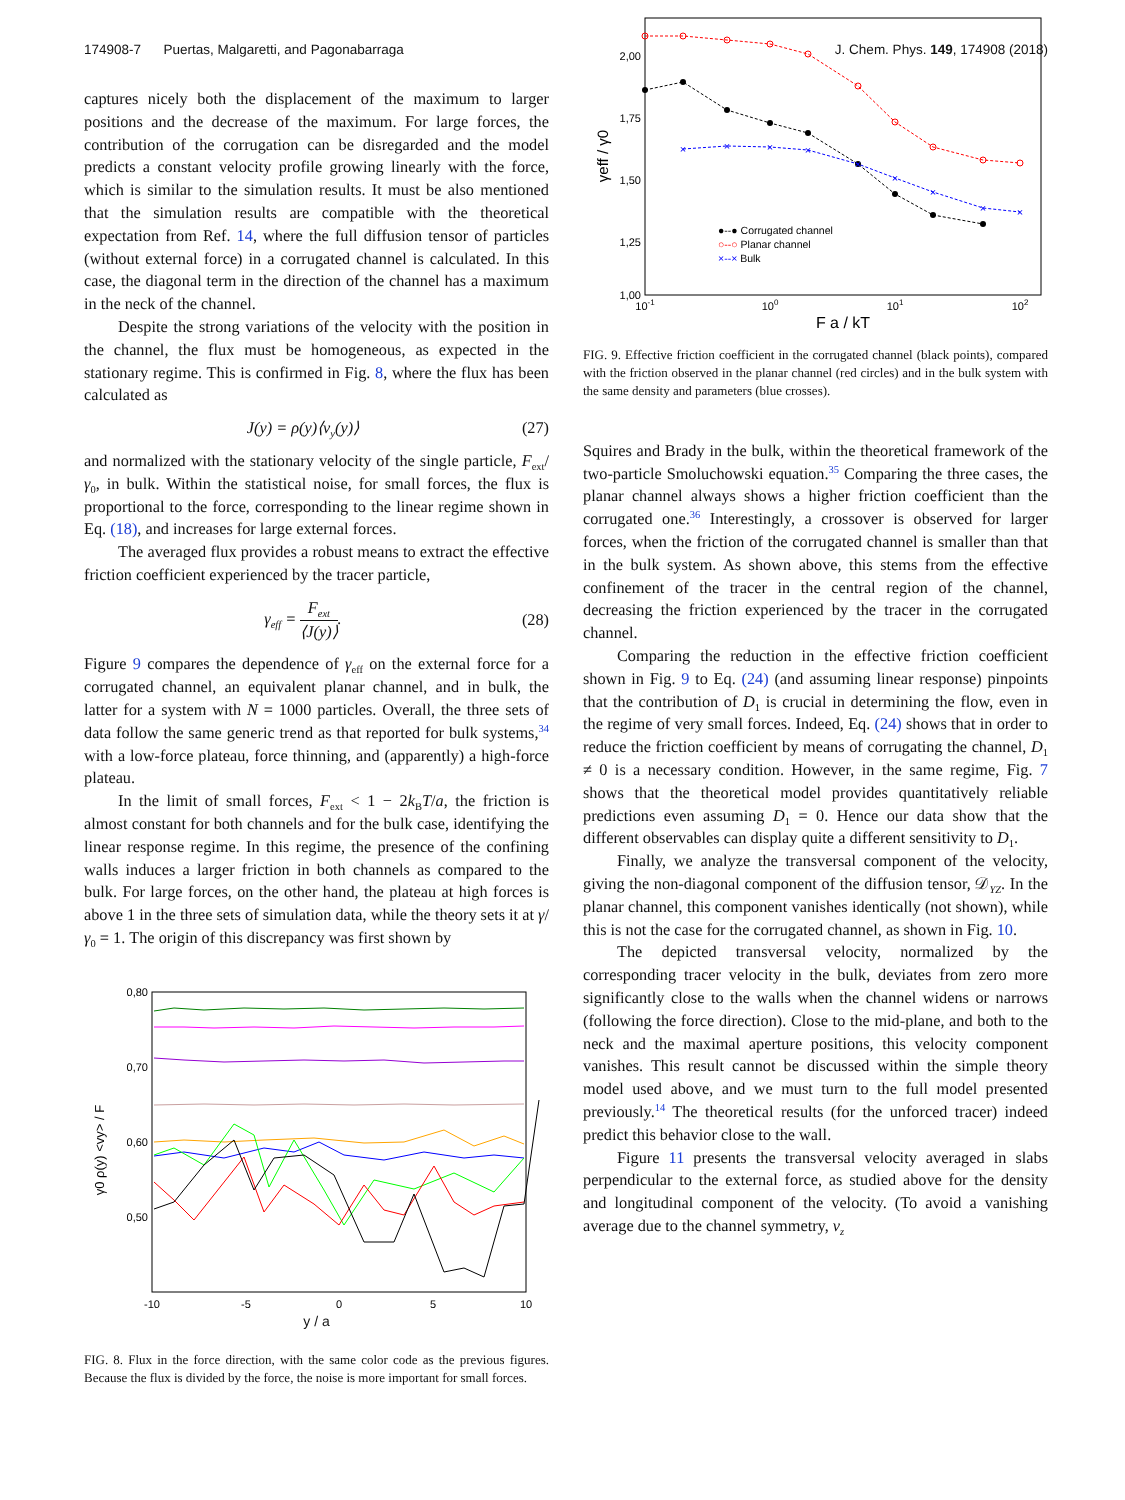174908-7 Puertas, Malgaretti, and Pagonabarraga J. Chem. Phys. 149, 174908 (2018)
captures nicely both the displacement of the maximum to larger positions and the decrease of the maximum. For large forces, the contribution of the corrugation can be disregarded and the model predicts a constant velocity profile growing linearly with the force, which is similar to the simulation results. It must be also mentioned that the simulation results are compatible with the theoretical expectation from Ref. 14, where the full diffusion tensor of particles (without external force) in a corrugated channel is calculated. In this case, the diagonal term in the direction of the channel has a maximum in the neck of the channel.
Despite the strong variations of the velocity with the position in the channel, the flux must be homogeneous, as expected in the stationary regime. This is confirmed in Fig. 8, where the flux has been calculated as
J(y) = ρ(y)⟨v<sub>y</sub>(y)⟩ (27)
and normalized with the stationary velocity of the single particle, F<sub>ext</sub>/γ<sub>0</sub>, in bulk. Within the statistical noise, for small forces, the flux is proportional to the force, corresponding to the linear regime shown in Eq. (18), and increases for large external forces.
The averaged flux provides a robust means to extract the effective friction coefficient experienced by the tracer particle,
γ<sub>eff</sub> = F<sub>ext</sub> ⟨J(y)⟩. (28)
Figure 9 compares the dependence of γ<sub>eff</sub> on the external force for a corrugated channel, an equivalent planar channel, and in bulk, the latter for a system with N = 1000 particles. Overall, the three sets of data follow the same generic trend as that reported for bulk systems,<sup>34</sup> with a low-force plateau, force thinning, and (apparently) a high-force plateau.
In the limit of small forces, F<sub>ext</sub> < 1 − 2k<sub>B</sub>T/a, the friction is almost constant for both channels and for the bulk case, identifying the linear response regime. In this regime, the presence of the confining walls induces a larger friction in both channels as compared to the bulk. For large forces, on the other hand, the plateau at high forces is above 1 in the three sets of simulation data, while the theory sets it at γ/γ<sub>0</sub> = 1. The origin of this discrepancy was first shown by
0,80
0,70
0,60
0,50
-10
-5
0
5
10
γ0 ρ(y) <vy> / F
y / a
FIG. 8. Flux in the force direction, with the same color code as the previous figures. Because the flux is divided by the force, the noise is more important for small forces.
2,00
1,75
1,50
1,25
1,00
10-1
100
101
102
F a / kT
γeff / γ0
×
×
×
×
×
×
×
×
×
●‑‑● Corrugated channel
○‑‑○ Planar channel
×‑‑× Bulk
FIG. 9. Effective friction coefficient in the corrugated channel (black points), compared with the friction observed in the planar channel (red circles) and in the bulk system with the same density and parameters (blue crosses).
Squires and Brady in the bulk, within the theoretical framework of the two-particle Smoluchowski equation.<sup>35</sup> Comparing the three cases, the planar channel always shows a higher friction coefficient than the corrugated one.<sup>36</sup> Interestingly, a crossover is observed for larger forces, when the friction of the corrugated channel is smaller than that in the bulk system. As shown above, this stems from the effective confinement of the tracer in the central region of the channel, decreasing the friction experienced by the tracer in the corrugated channel.
Comparing the reduction in the effective friction coefficient shown in Fig. 9 to Eq. (24) (and assuming linear response) pinpoints that the contribution of D<sub>1</sub> is crucial in determining the flow, even in the regime of very small forces. Indeed, Eq. (24) shows that in order to reduce the friction coefficient by means of corrugating the channel, D<sub>1</sub> ≠ 0 is a necessary condition. However, in the same regime, Fig. 7 shows that the theoretical model provides quantitatively reliable predictions even assuming D<sub>1</sub> = 0. Hence our data show that the different observables can display quite a different sensitivity to D<sub>1</sub>.
Finally, we analyze the transversal component of the velocity, giving the non-diagonal component of the diffusion tensor, 𝒟<sub>YZ</sub>. In the planar channel, this component vanishes identically (not shown), while this is not the case for the corrugated channel, as shown in Fig. 10.
The depicted transversal velocity, normalized by the corresponding tracer velocity in the bulk, deviates from zero more significantly close to the walls when the channel widens or narrows (following the force direction). Close to the mid-plane, and both to the neck and the maximal aperture positions, this velocity component vanishes. This result cannot be discussed within the simple theory model used above, and we must turn to the full model presented previously.<sup>14</sup> The theoretical results (for the unforced tracer) indeed predict this behavior close to the wall.
Figure 11 presents the transversal velocity averaged in slabs perpendicular to the external force, as studied above for the density and longitudinal component of the velocity. (To avoid a vanishing average due to the channel symmetry, v<sub>z</sub>